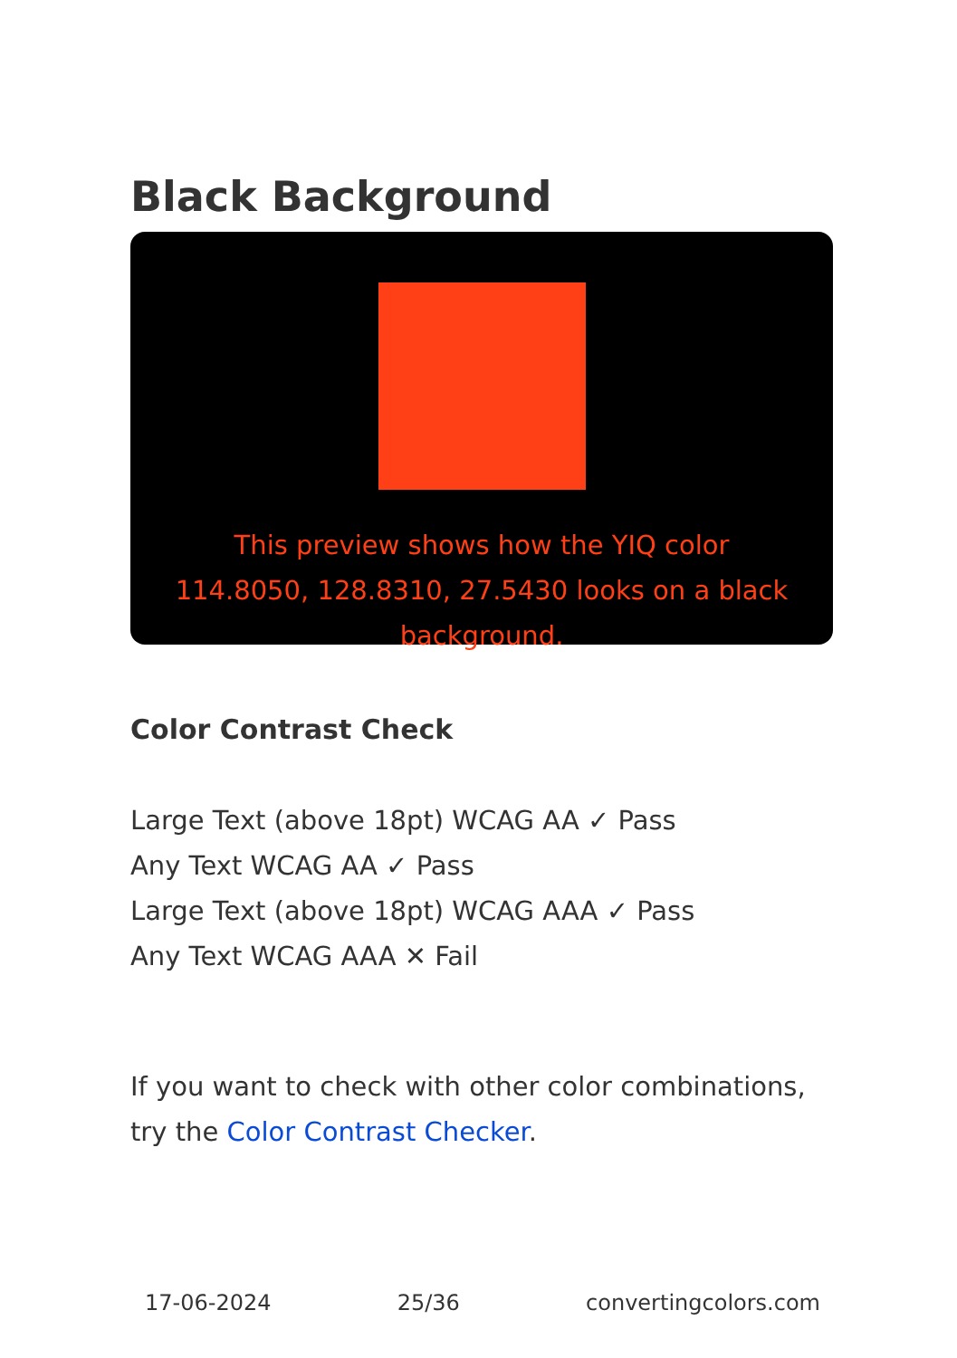Black Background
This preview shows how the YIQ color 114.8050, 128.8310, 27.5430 looks on a black background.
Color Contrast Check
Large Text (above 18pt) WCAG AA ✓ Pass
Any Text WCAG AA ✓ Pass
Large Text (above 18pt) WCAG AAA ✓ Pass
Any Text WCAG AAA ✕ Fail
If you want to check with other color combinations, try the Color Contrast Checker.
17-06-2024 25/36 convertingcolors.com